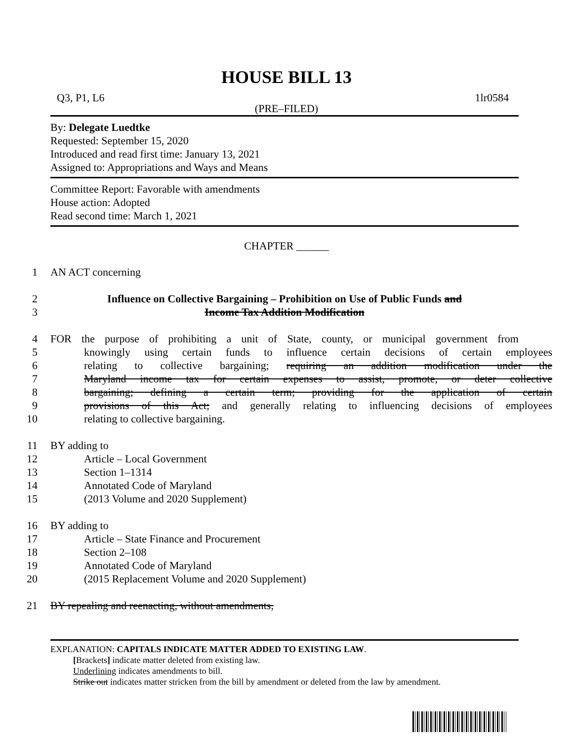HOUSE BILL 13
Q3, P1, L6 1lr0584
(PRE–FILED)
By: Delegate Luedtke
Requested: September 15, 2020
Introduced and read first time: January 13, 2021
Assigned to: Appropriations and Ways and Means
Committee Report: Favorable with amendments
House action: Adopted
Read second time: March 1, 2021
CHAPTER ______
1 AN ACT concerning
2 Influence on Collective Bargaining – Prohibition on Use of Public Funds and
3 Income Tax Addition Modification
4 FOR the purpose of prohibiting a unit of State, county, or municipal government from
5 knowingly using certain funds to influence certain decisions of certain employees
6 relating to collective bargaining; requiring an addition modification under the
7 Maryland income tax for certain expenses to assist, promote, or deter collective
8 bargaining; defining a certain term; providing for the application of certain
9 provisions of this Act; and generally relating to influencing decisions of employees
10 relating to collective bargaining.
11 BY adding to
12 Article – Local Government
13 Section 1–1314
14 Annotated Code of Maryland
15 (2013 Volume and 2020 Supplement)
16 BY adding to
17 Article – State Finance and Procurement
18 Section 2–108
19 Annotated Code of Maryland
20 (2015 Replacement Volume and 2020 Supplement)
21 BY repealing and reenacting, without amendments,
EXPLANATION: CAPITALS INDICATE MATTER ADDED TO EXISTING LAW.
[Brackets] indicate matter deleted from existing law.
Underlining indicates amendments to bill.
Strike out indicates matter stricken from the bill by amendment or deleted from the law by amendment.